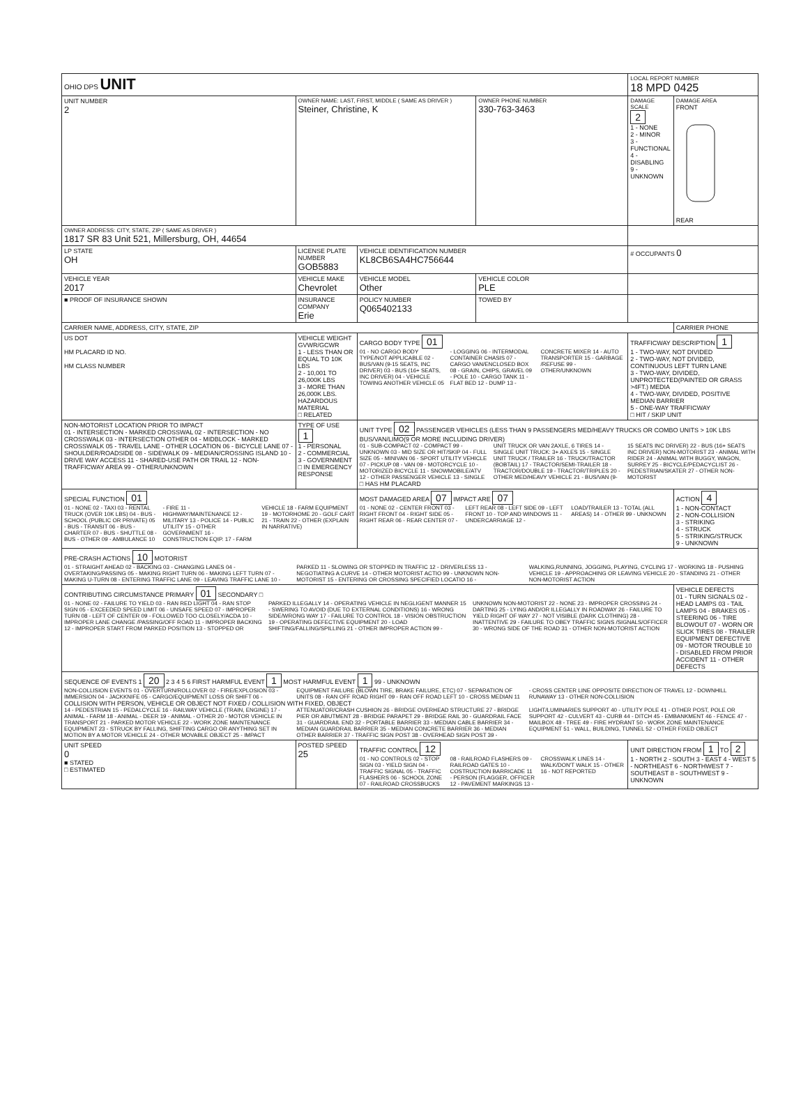| OHIO DPS UNIT | | | | LOCAL REPORT NUMBER 18 MPD 0425 | |
| UNIT NUMBER 2 | OWNER NAME: LAST, FIRST, MIDDLE ( SAME AS DRIVER ) Steiner, Christine, K | | OWNER PHONE NUMBER 330-763-3463 | DAMAGE SCALE 2 1 - NONE 2 - MINOR 3 - FUNCTIONAL 4 - DISABLING 9 - UNKNOWN | DAMAGE AREA FRONT REAR |
| OWNER ADDRESS: CITY, STATE, ZIP ( SAME AS DRIVER ) 1817 SR 83 Unit 521, Millersburg, OH, 44654 | | | | | |
| LP STATE OH | LICENSE PLATE NUMBER GOB5883 | VEHICLE IDENTIFICATION NUMBER KL8CB6SA4HC756644 | | # OCCUPANTS 0 | |
| VEHICLE YEAR 2017 | VEHICLE MAKE Chevrolet | VEHICLE MODEL Other | VEHICLE COLOR PLE | | |
| ■ PROOF OF INSURANCE SHOWN | INSURANCE COMPANY Erie | POLICY NUMBER Q065402133 | TOWED BY | | |
| CARRIER NAME, ADDRESS, CITY, STATE, ZIP | | | | | CARRIER PHONE |
| US DOT HM PLACARD ID NO. HM CLASS NUMBER | VEHICLE WEIGHT GVWR/GCWR 1 - LESS THAN OR EQUAL TO 10K LBS 2 - 10,001 TO 26,000K LBS 3 - MORE THAN 26,000K LBS. HAZARDOUS MATERIAL □ RELATED | CARGO BODY TYPE 01 01 - NO CARGO BODY TYPE/NOT APPLICABLE 02 - BUS/VAN (9-15 SEATS, INC DRIVER) 03 - BUS (16+ SEATS, INC DRIVER) 04 - VEHICLE TOWING ANOTHER VEHICLE 05 - LOGGING 06 - INTERMODAL CONTAINER CHASIS 07 - CARGO VAN/ENCLOSED BOX 08 - GRAIN, CHIPS, GRAVEL 09 - POLE 10 - CARGO TANK 11 - FLAT BED 12 - DUMP 13 - CONCRETE MIXER 14 - AUTO TRANSPORTER 15 - GARBAGE /REFUSE 99 - OTHER/UNKNOWN | | TRAFFICWAY DESCRIPTION 1 1 - TWO-WAY, NOT DIVIDED 2 - TWO-WAY, NOT DIVIDED, CONTINUOUS LEFT TURN LANE 3 - TWO-WAY, DIVIDED, UNPROTECTED(PAINTED OR GRASS >4FT.) MEDIA 4 - TWO-WAY, DIVIDED, POSITIVE MEDIAN BARRIER 5 - ONE-WAY TRAFFICWAY □ HIT / SKIP UNIT | |
| NON-MOTORIST LOCATION PRIOR TO IMPACT 01 - INTERSECTION - MARKED CROSSWAL 02 - INTERSECTION - NO CROSSWALK 03 - INTERSECTION OTHER 04 - MIDBLOCK - MARKED CROSSWALK 05 - TRAVEL LANE - OTHER LOCATION 06 - BICYCLE LANE 07 - SHOULDER/ROADSIDE 08 - SIDEWALK 09 - MEDIAN/CROSSING ISLAND 10 - DRIVE WAY ACCESS 11 - SHARED-USE PATH OR TRAIL 12 - NON-TRAFFICWAY AREA 99 - OTHER/UNKNOWN | TYPE OF USE 1 1 - PERSONAL 2 - COMMERCIAL 3 - GOVERNMENT □ IN EMERGENCY RESPONSE | UNIT TYPE 02 PASSENGER VEHICLES (LESS THAN 9 PASSENGERS MED/HEAVY TRUCKS OR COMBO UNITS > 10K LBS BUS/VAN/LIMO(9 OR MORE INCLUDING DRIVER) 01 - SUB-COMPACT 02 - COMPACT 99 - UNKNOWN 03 - MID SIZE OR HIT/SKIP 04 - FULL SIZE 05 - MINIVAN 06 - SPORT UTILITY VEHICLE 07 - PICKUP 08 - VAN 09 - MOTORCYCLE 10 - MOTORIZED BICYCLE 11 - SNOWMOBILE/ATV 12 - OTHER PASSENGER VEHICLE 13 - SINGLE UNIT TRUCK OR VAN 2AXLE, 6 TIRES 14 - SINGLE UNIT TRUCK: 3+ AXLES 15 - SINGLE UNIT TRUCK / TRAILER 16 - TRUCK/TRACTOR (BOBTAIL) 17 - TRACTOR/SEMI-TRAILER 18 - TRACTOR/DOUBLE 19 - TRACTOR/TRIPLES 20 - OTHER MED/HEAVY VEHICLE 21 - BUS/VAN (9-15 SEATS INC DRIVER) 22 - BUS (16+ SEATS INC DRIVER) NON-MOTORIST 23 - ANIMAL WITH RIDER 24 - ANIMAL WITH BUGGY, WAGON, SURREY 25 - BICYCLE/PEDACYCLIST 26 - PEDESTRIAN/SKATER 27 - OTHER NON-MOTORIST □ HAS HM PLACARD | | | |
| SPECIAL FUNCTION 01 01 - NONE 02 - TAXI 03 - RENTAL TRUCK (OVER 10K LBS) 04 - BUS - SCHOOL (PUBLIC OR PRIVATE) 05 - BUS - TRANSIT 06 - BUS - CHARTER 07 - BUS - SHUTTLE 08 - BUS - OTHER 09 - AMBULANCE 10 - FIRE 11 - HIGHWAY/MAINTENANCE 12 - MILITARY 13 - POLICE 14 - PUBLIC UTILITY 15 - OTHER GOVERNMENT 16 - CONSTRUCTION EQIP. 17 - FARM VEHICLE 18 - FARM EQUIPMENT 19 - MOTORHOME 20 - GOLF CART 21 - TRAIN 22 - OTHER (EXPLAIN IN NARRATIVE) | | MOST DAMAGED AREA 07 IMPACT ARE 07 01 - NONE 02 - CENTER FRONT 03 - RIGHT FRONT 04 - RIGHT SIDE 05 - RIGHT REAR 06 - REAR CENTER 07 - LEFT REAR 08 - LEFT SIDE 09 - LEFT FRONT 10 - TOP AND WINDOWS 11 - UNDERCARRIAGE 12 - LOAD/TRAILER 13 - TOTAL (ALL AREAS) 14 - OTHER 99 - UNKNOWN | | | ACTION 4 1 - NON-CONTACT 2 - NON-COLLISION 3 - STRIKING 4 - STRUCK 5 - STRIKING/STRUCK 9 - UNKNOWN |
| PRE-CRASH ACTIONS 10 MOTORIST 01 - STRAIGHT AHEAD 02 - BACKING 03 - CHANGING LANES 04 - OVERTAKING/PASSING 05 - MAKING RIGHT TURN 06 - MAKING LEFT TURN 07 - MAKING U-TURN 08 - ENTERING TRAFFIC LANE 09 - LEAVING TRAFFIC LANE 10 - PARKED 11 - SLOWING OR STOPPED IN TRAFFIC 12 - DRIVERLESS 13 - NEGOTIATING A CURVE 14 - OTHER MOTORIST ACTIO 99 - UNKNOWN NON-MOTORIST 15 - ENTERING OR CROSSING SPECIFIED LOCATIO 16 - WALKING,RUNNING, JOGGING, PLAYING, CYCLING 17 - WORKING 18 - PUSHING VEHICLE 19 - APPROACHING OR LEAVING VEHICLE 20 - STANDING 21 - OTHER NON-MOTORIST ACTION | | | | | |
| CONTRIBUTING CIRCUMSTANCE PRIMARY 01 SECONDARY □ 01 - NONE 02 - FAILURE TO YIELD 03 - RAN RED LIGHT 04 - RAN STOP SIGN 05 - EXCEEDED SPEED LIMIT 06 - UNSAFE SPEED 07 - IMPROPER TURN 08 - LEFT OF CENTER 09 - FOLLOWED TOO CLOSELY/ACDA 10 - IMPROPER LANE CHANGE /PASSING/OFF ROAD 11 - IMPROPER BACKING 12 - IMPROPER START FROM PARKED POSITION 13 - STOPPED OR PARKED ILLEGALLY 14 - OPERATING VEHICLE IN NEGLIGENT MANNER 15 - SWERING TO AVOID (DUE TO EXTERNAL CONDITIONS) 16 - WRONG SIDE/WRONG WAY 17 - FAILURE TO CONTROL 18 - VISION OBSTRUCTION 19 - OPERATING DEFECTIVE EQUIPMENT 20 - LOAD SHIFTING/FALLING/SPILLING 21 - OTHER IMPROPER ACTION 99 - UNKNOWN NON-MOTORIST 22 - NONE 23 - IMPROPER CROSSING 24 - DARTING 25 - LYING AND/OR ILLEGALLY IN ROADWAY 26 - FAILURE TO YIELD RIGHT OF WAY 27 - NOT VISIBLE (DARK CLOTHING) 28 - INATTENTIVE 29 - FAILURE TO OBEY TRAFFIC SIGNS /SIGNALS/OFFICER 30 - WRONG SIDE OF THE ROAD 31 - OTHER NON-MOTORIST ACTION | | | | | VEHICLE DEFECTS 01 - TURN SIGNALS 02 - HEAD LAMPS 03 - TAIL LAMPS 04 - BRAKES 05 - STEERING 06 - TIRE BLOWOUT 07 - WORN OR SLICK TIRES 08 - TRAILER EQUIPMENT DEFECTIVE 09 - MOTOR TROUBLE 10 - DISABLED FROM PRIOR ACCIDENT 11 - OTHER DEFECTS |
| SEQUENCE OF EVENTS 1 20 2 3 4 5 6 FIRST HARMFUL EVENT 1 MOST HARMFUL EVENT 1 99 - UNKNOWN NON-COLLISION EVENTS 01 - OVERTURN/ROLLOVER 02 - FIRE/EXPLOSION 03 - IMMERSION 04 - JACKKNIFE 05 - CARGO/EQUIPMENT LOSS OR SHIFT 06 - EQUIPMENT FAILURE (BLOWN TIRE, BRAKE FAILURE, ETC) 07 - SEPARATION OF UNITS 08 - RAN OFF ROAD RIGHT 09 - RAN OFF ROAD LEFT 10 - CROSS MEDIAN 11 - CROSS CENTER LINE OPPOSITE DIRECTION OF TRAVEL 12 - DOWNHILL RUNAWAY 13 - OTHER NON-COLLISION COLLISION WITH PERSON, VEHICLE OR OBJECT NOT FIXED / COLLISION WITH FIXED, OBJECT 14 - PEDESTRIAN 15 - PEDALCYCLE 16 - RAILWAY VEHICLE (TRAIN, ENGINE) 17 - ANIMAL - FARM 18 - ANIMAL - DEER 19 - ANIMAL - OTHER 20 - MOTOR VEHICLE IN TRANSPORT 21 - PARKED MOTOR VEHICLE 22 - WORK ZONE MAINTENANCE EQUIPMENT 23 - STRUCK BY FALLING, SHIFTING CARGO OR ANYTHING SET IN MOTION BY A MOTOR VEHICLE 24 - OTHER MOVABLE OBJECT 25 - IMPACT ATTENUATOR/CRASH CUSHION 26 - BRIDGE OVERHEAD STRUCTURE 27 - BRIDGE PIER OR ABUTMENT 28 - BRIDGE PARAPET 29 - BRIDGE RAIL 30 - GUARDRAIL FACE 31 - GUARDRAIL END 32 - PORTABLE BARRIER 33 - MEDIAN CABLE BARRIER 34 - MEDIAN GUARDRAIL BARRIER 35 - MEDIAN CONCRETE BARRIER 36 - MEDIAN OTHER BARRIER 37 - TRAFFIC SIGN POST 38 - OVERHEAD SIGN POST 39 - LIGHT/LUMINARIES SUPPORT 40 - UTILITY POLE 41 - OTHER POST, POLE OR SUPPORT 42 - CULVERT 43 - CURB 44 - DITCH 45 - EMBANKMENT 46 - FENCE 47 - MAILBOX 48 - TREE 49 - FIRE HYDRANT 50 - WORK ZONE MAINTENANCE EQUIPMENT 51 - WALL, BUILDING, TUNNEL 52 - OTHER FIXED OBJECT | | | | | |
| UNIT SPEED 0 ■ STATED □ ESTIMATED | POSTED SPEED 25 | TRAFFIC CONTROL 12 01 - NO CONTROLS 02 - STOP SIGN 03 - YIELD SIGN 04 - TRAFFIC SIGNAL 05 - TRAFFIC FLASHERS 06 - SCHOOL ZONE 07 - RAILROAD CROSSBUCKS 08 - RAILROAD FLASHERS 09 - RAILROAD GATES 10 - COSTRUCTION BARRICADE 11 - PERSON (FLAGGER, OFFICER 12 - PAVEMENT MARKINGS 13 - CROSSWALK LINES 14 - WALK/DON'T WALK 15 - OTHER 16 - NOT REPORTED | | UNIT DIRECTION FROM 1 TO 2 1 - NORTH 2 - SOUTH 3 - EAST 4 - WEST 5 - NORTHEAST 6 - NORTHWEST 7 - SOUTHEAST 8 - SOUTHWEST 9 - UNKNOWN | |